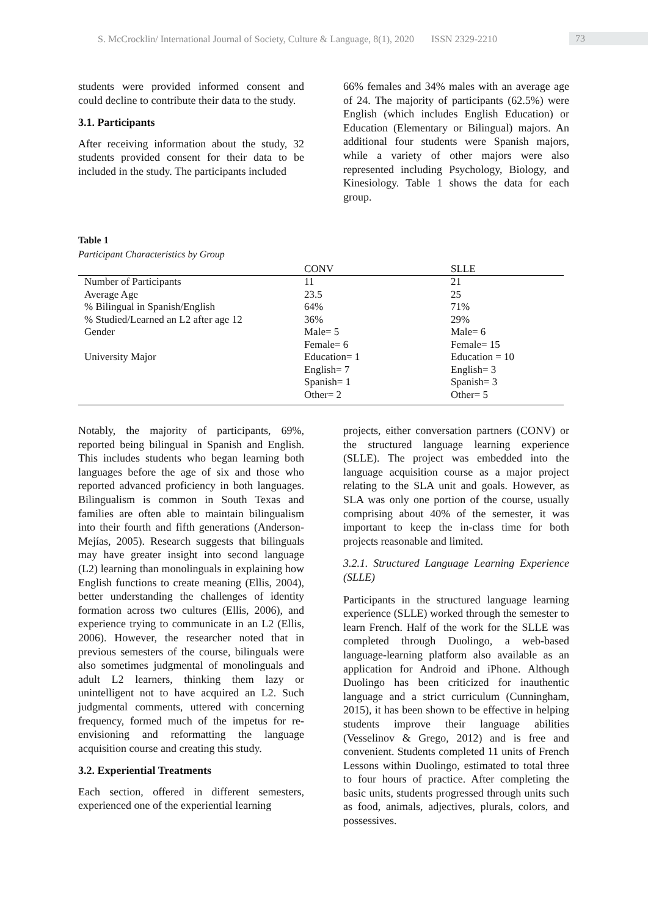S. McCrocklin/ International Journal of Society, Culture & Language, 8(1), 2020 ISSN 2329-2210 73
students were provided informed consent and could decline to contribute their data to the study.
3.1. Participants
After receiving information about the study, 32 students provided consent for their data to be included in the study. The participants included
66% females and 34% males with an average age of 24. The majority of participants (62.5%) were English (which includes English Education) or Education (Elementary or Bilingual) majors. An additional four students were Spanish majors, while a variety of other majors were also represented including Psychology, Biology, and Kinesiology. Table 1 shows the data for each group.
Table 1
Participant Characteristics by Group
| | CONV | SLLE |
| --- | --- | --- |
| Number of Participants | 11 | 21 |
| Average Age | 23.5 | 25 |
| % Bilingual in Spanish/English | 64% | 71% |
| % Studied/Learned an L2 after age 12 | 36% | 29% |
| Gender | Male= 5 Female= 6 | Male= 6 Female= 15 |
| University Major | Education= 1 English= 7 Spanish= 1 Other= 2 | Education = 10 English= 3 Spanish= 3 Other= 5 |
Notably, the majority of participants, 69%, reported being bilingual in Spanish and English. This includes students who began learning both languages before the age of six and those who reported advanced proficiency in both languages. Bilingualism is common in South Texas and families are often able to maintain bilingualism into their fourth and fifth generations (Anderson-Mejías, 2005). Research suggests that bilinguals may have greater insight into second language (L2) learning than monolinguals in explaining how English functions to create meaning (Ellis, 2004), better understanding the challenges of identity formation across two cultures (Ellis, 2006), and experience trying to communicate in an L2 (Ellis, 2006). However, the researcher noted that in previous semesters of the course, bilinguals were also sometimes judgmental of monolinguals and adult L2 learners, thinking them lazy or unintelligent not to have acquired an L2. Such judgmental comments, uttered with concerning frequency, formed much of the impetus for re-envisioning and reformatting the language acquisition course and creating this study.
3.2. Experiential Treatments
Each section, offered in different semesters, experienced one of the experiential learning
projects, either conversation partners (CONV) or the structured language learning experience (SLLE). The project was embedded into the language acquisition course as a major project relating to the SLA unit and goals. However, as SLA was only one portion of the course, usually comprising about 40% of the semester, it was important to keep the in-class time for both projects reasonable and limited.
3.2.1. Structured Language Learning Experience (SLLE)
Participants in the structured language learning experience (SLLE) worked through the semester to learn French. Half of the work for the SLLE was completed through Duolingo, a web-based language-learning platform also available as an application for Android and iPhone. Although Duolingo has been criticized for inauthentic language and a strict curriculum (Cunningham, 2015), it has been shown to be effective in helping students improve their language abilities (Vesselinov & Grego, 2012) and is free and convenient. Students completed 11 units of French Lessons within Duolingo, estimated to total three to four hours of practice. After completing the basic units, students progressed through units such as food, animals, adjectives, plurals, colors, and possessives.